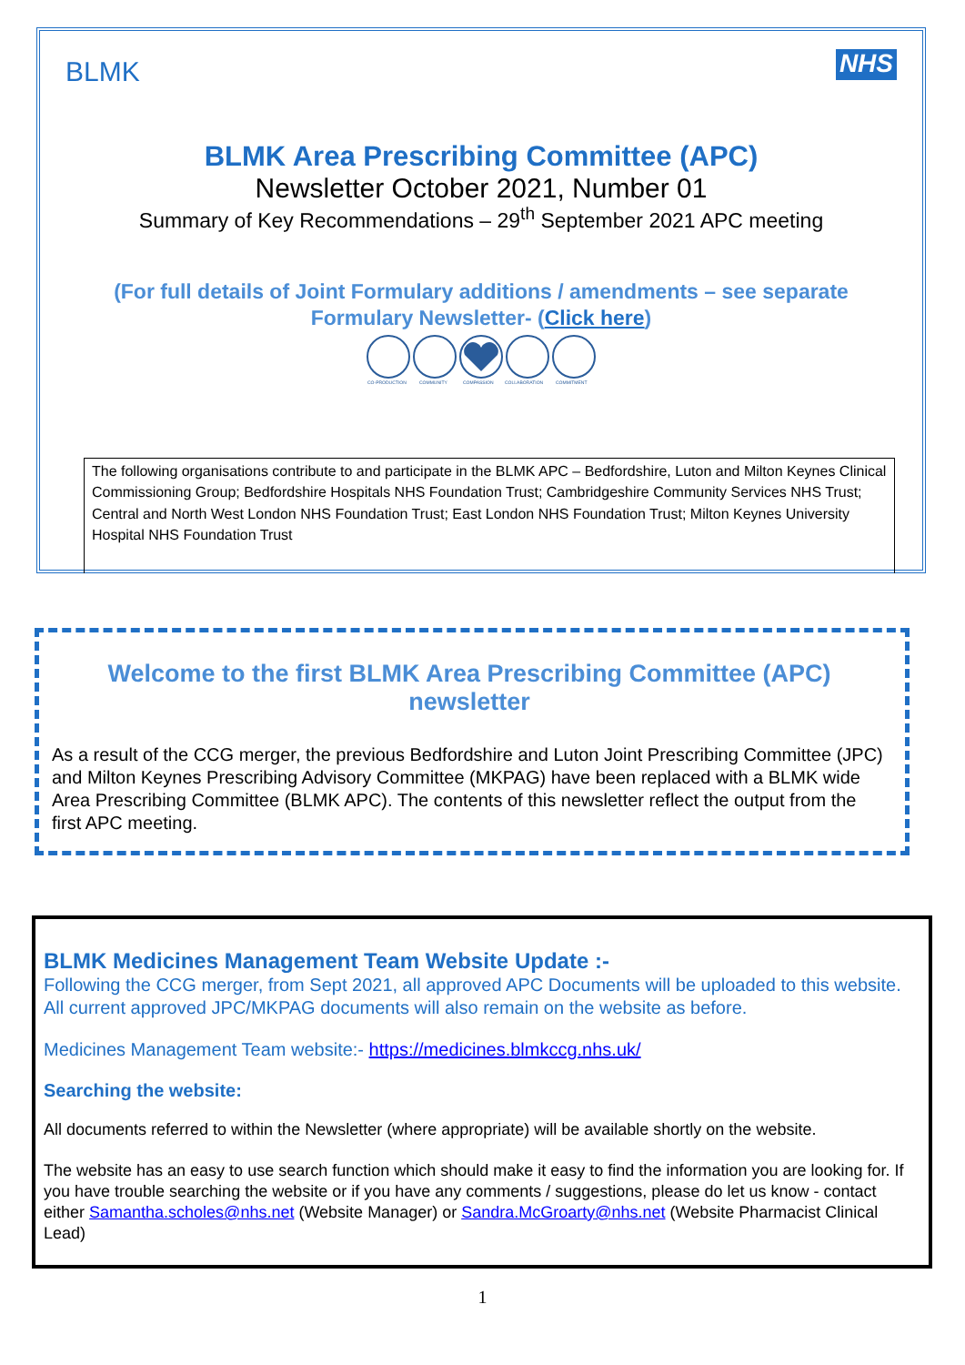BLMK
NHS
BLMK Area Prescribing Committee (APC)
Newsletter October 2021, Number 01
Summary of Key Recommendations – 29<sup>th</sup> September 2021 APC meeting
(For full details of Joint Formulary additions / amendments – see separate Formulary Newsletter- (Click here)
CO-PRODUCTION
COMMUNITY
COMPASSION
COLLABORATION
COMMITMENT
The following organisations contribute to and participate in the BLMK APC – Bedfordshire, Luton and Milton Keynes Clinical Commissioning Group; Bedfordshire Hospitals NHS Foundation Trust; Cambridgeshire Community Services NHS Trust; Central and North West London NHS Foundation Trust; East London NHS Foundation Trust; Milton Keynes University Hospital NHS Foundation Trust
Welcome to the first BLMK Area Prescribing Committee (APC) newsletter
As a result of the CCG merger, the previous Bedfordshire and Luton Joint Prescribing Committee (JPC) and Milton Keynes Prescribing Advisory Committee (MKPAG) have been replaced with a BLMK wide Area Prescribing Committee (BLMK APC). The contents of this newsletter reflect the output from the first APC meeting.
BLMK Medicines Management Team Website Update :-
Following the CCG merger, from Sept 2021, all approved APC Documents will be uploaded to this website. All current approved JPC/MKPAG documents will also remain on the website as before.
Medicines Management Team website:- https://medicines.blmkccg.nhs.uk/
Searching the website:
All documents referred to within the Newsletter (where appropriate) will be available shortly on the website.
The website has an easy to use search function which should make it easy to find the information you are looking for. If you have trouble searching the website or if you have any comments / suggestions, please do let us know - contact either Samantha.scholes@nhs.net (Website Manager) or Sandra.McGroarty@nhs.net (Website Pharmacist Clinical Lead)
1